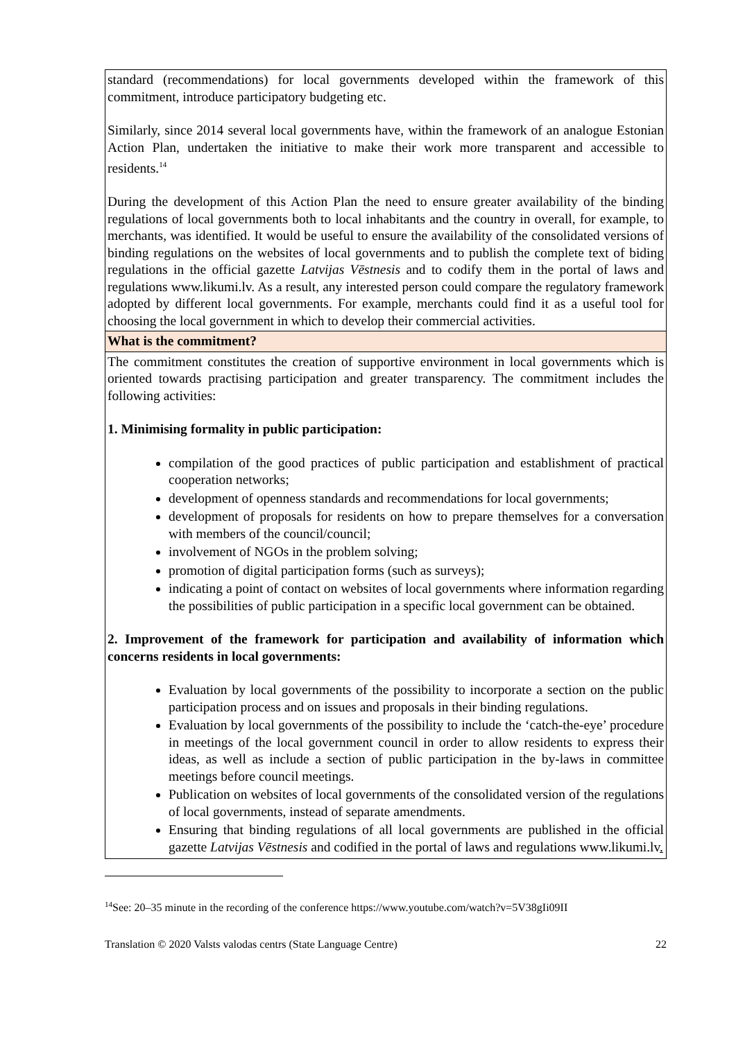| standard (recommendations) for local governments developed within the framework of this commitment, introduce participatory budgeting etc. Similarly, since 2014 several local governments have, within the framework of an analogue Estonian Action Plan, undertaken the initiative to make their work more transparent and accessible to residents.<sup>14</sup> During the development of this Action Plan the need to ensure greater availability of the binding regulations of local governments both to local inhabitants and the country in overall, for example, to merchants, was identified. It would be useful to ensure the availability of the consolidated versions of binding regulations on the websites of local governments and to publish the complete text of biding regulations in the official gazette Latvijas Vēstnesis and to codify them in the portal of laws and regulations www.likumi.lv. As a result, any interested person could compare the regulatory framework adopted by different local governments. For example, merchants could find it as a useful tool for choosing the local government in which to develop their commercial activities. |
| What is the commitment? |
| The commitment constitutes the creation of supportive environment in local governments which is oriented towards practising participation and greater transparency. The commitment includes the following activities: 1. Minimising formality in public participation: compilation of the good practices of public participation and establishment of practical cooperation networks; development of openness standards and recommendations for local governments; development of proposals for residents on how to prepare themselves for a conversation with members of the council/council; involvement of NGOs in the problem solving; promotion of digital participation forms (such as surveys); indicating a point of contact on websites of local governments where information regarding the possibilities of public participation in a specific local government can be obtained. 2. Improvement of the framework for participation and availability of information which concerns residents in local governments: Evaluation by local governments of the possibility to incorporate a section on the public participation process and on issues and proposals in their binding regulations. Evaluation by local governments of the possibility to include the ‘catch-the-eye’ procedure in meetings of the local government council in order to allow residents to express their ideas, as well as include a section of public participation in the by-laws in committee meetings before council meetings. Publication on websites of local governments of the consolidated version of the regulations of local governments, instead of separate amendments. Ensuring that binding regulations of all local governments are published in the official gazette Latvijas Vēstnesis and codified in the portal of laws and regulations www.likumi.lv . |
<sup>14</sup> See: 20–35 minute in the recording of the conference https://www.youtube.com/watch?v=5V38gIi09II
Translation © 2020 Valsts valodas centrs (State Language Centre) 22